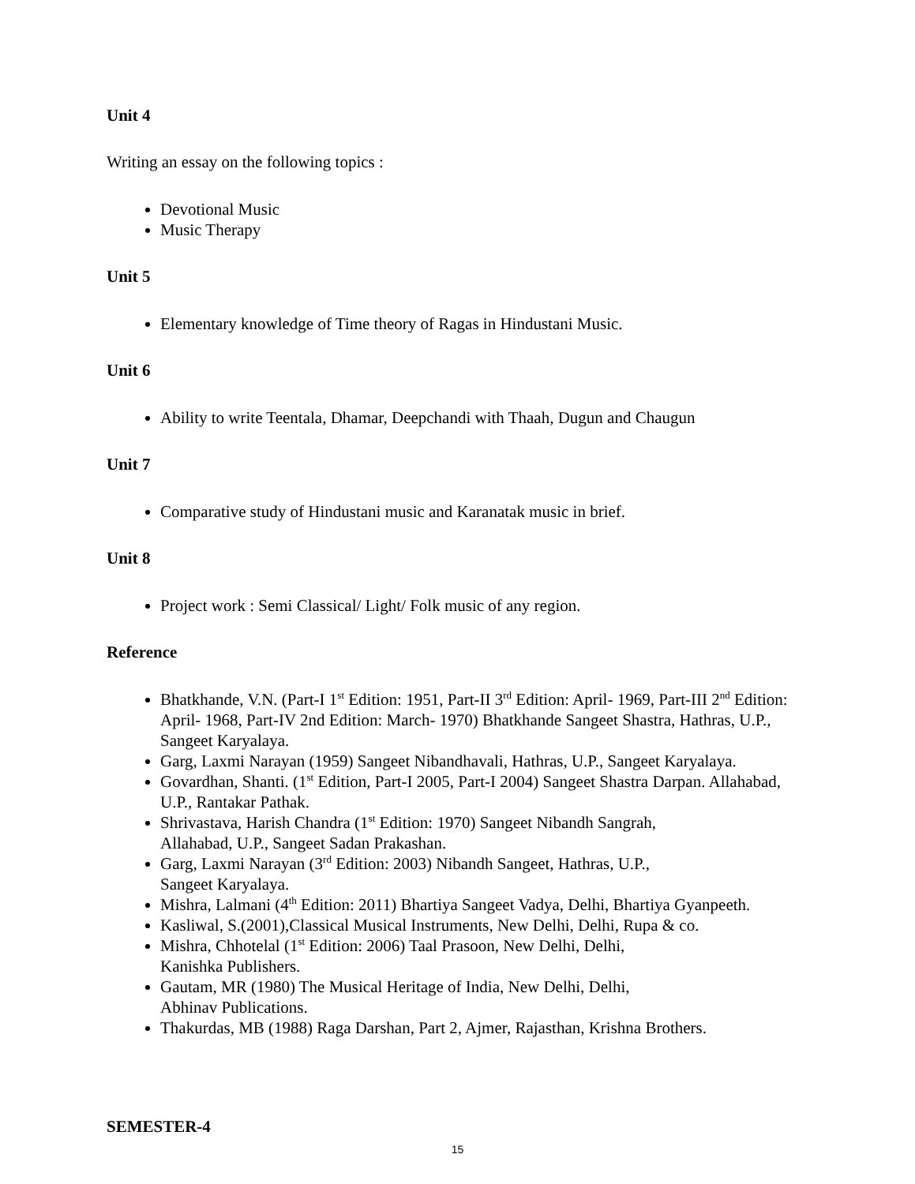Unit 4
Writing an essay on the following topics :
Devotional Music
Music Therapy
Unit 5
Elementary knowledge of Time theory of Ragas in Hindustani Music.
Unit 6
Ability to write Teentala, Dhamar, Deepchandi with Thaah, Dugun and Chaugun
Unit 7
Comparative study of Hindustani music and Karanatak music in brief.
Unit 8
Project work : Semi Classical/ Light/ Folk music of any region.
Reference
Bhatkhande, V.N. (Part-I 1<sup>st</sup> Edition: 1951, Part-II 3<sup>rd</sup> Edition: April- 1969, Part-III 2<sup>nd</sup> Edition: April- 1968, Part-IV 2nd Edition: March- 1970) Bhatkhande Sangeet Shastra, Hathras, U.P., Sangeet Karyalaya.
Garg, Laxmi Narayan (1959) Sangeet Nibandhavali, Hathras, U.P., Sangeet Karyalaya.
Govardhan, Shanti. (1<sup>st</sup> Edition, Part-I 2005, Part-I 2004) Sangeet Shastra Darpan. Allahabad, U.P., Rantakar Pathak.
Shrivastava, Harish Chandra (1<sup>st</sup> Edition: 1970) Sangeet Nibandh Sangrah,
Allahabad, U.P., Sangeet Sadan Prakashan.
Garg, Laxmi Narayan (3<sup>rd</sup> Edition: 2003) Nibandh Sangeet, Hathras, U.P.,
Sangeet Karyalaya.
Mishra, Lalmani (4<sup>th</sup> Edition: 2011) Bhartiya Sangeet Vadya, Delhi, Bhartiya Gyanpeeth.
Kasliwal, S.(2001),Classical Musical Instruments, New Delhi, Delhi, Rupa & co.
Mishra, Chhotelal (1<sup>st</sup> Edition: 2006) Taal Prasoon, New Delhi, Delhi,
Kanishka Publishers.
Gautam, MR (1980) The Musical Heritage of India, New Delhi, Delhi,
Abhinav Publications.
Thakurdas, MB (1988) Raga Darshan, Part 2, Ajmer, Rajasthan, Krishna Brothers.
SEMESTER-4
15